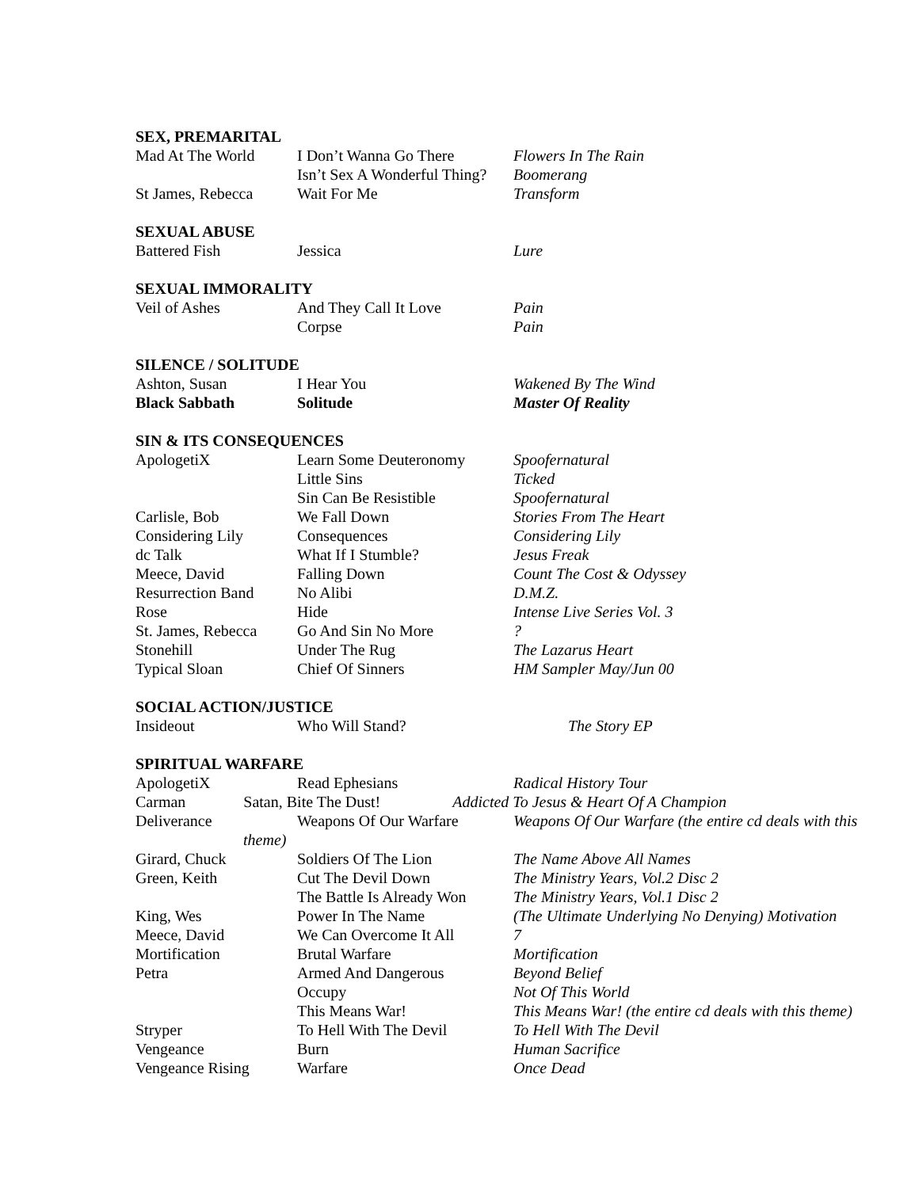SEX, PREMARITAL
| Mad At The World | I Don’t Wanna Go There | Flowers In The Rain |
| | Isn’t Sex A Wonderful Thing? | Boomerang |
| St James, Rebecca | Wait For Me | Transform |
SEXUAL ABUSE
| Battered Fish | Jessica | Lure |
SEXUAL IMMORALITY
| Veil of Ashes | And They Call It Love | Pain |
| | Corpse | Pain |
SILENCE / SOLITUDE
| Ashton, Susan | I Hear You | Wakened By The Wind |
| Black Sabbath | Solitude | Master Of Reality |
SIN & ITS CONSEQUENCES
| ApologetiX | Learn Some Deuteronomy | Spoofernatural |
| | Little Sins | Ticked |
| | Sin Can Be Resistible | Spoofernatural |
| Carlisle, Bob | We Fall Down | Stories From The Heart |
| Considering Lily | Consequences | Considering Lily |
| dc Talk | What If I Stumble? | Jesus Freak |
| Meece, David | Falling Down | Count The Cost & Odyssey |
| Resurrection Band | No Alibi | D.M.Z. |
| Rose | Hide | Intense Live Series Vol. 3 |
| St. James, Rebecca | Go And Sin No More | ? |
| Stonehill | Under The Rug | The Lazarus Heart |
| Typical Sloan | Chief Of Sinners | HM Sampler May/Jun 00 |
SOCIAL ACTION/JUSTICE
| Insideout | Who Will Stand? | The Story EP |
SPIRITUAL WARFARE
| ApologetiX | Read Ephesians | Radical History Tour |
| Carman Satan, Bite The Dust! Addicted To Jesus & Heart Of A Champion | | |
| Deliverance | Weapons Of Our Warfare | Weapons Of Our Warfare (the entire cd deals with this |
| theme) | | |
| Girard, Chuck | Soldiers Of The Lion | The Name Above All Names |
| Green, Keith | Cut The Devil Down | The Ministry Years, Vol.2 Disc 2 |
| | The Battle Is Already Won | The Ministry Years, Vol.1 Disc 2 |
| King, Wes | Power In The Name | (The Ultimate Underlying No Denying) Motivation |
| Meece, David | We Can Overcome It All | 7 |
| Mortification | Brutal Warfare | Mortification |
| Petra | Armed And Dangerous | Beyond Belief |
| | Occupy | Not Of This World |
| | This Means War! | This Means War! (the entire cd deals with this theme) |
| Stryper | To Hell With The Devil | To Hell With The Devil |
| Vengeance | Burn | Human Sacrifice |
| Vengeance Rising | Warfare | Once Dead |